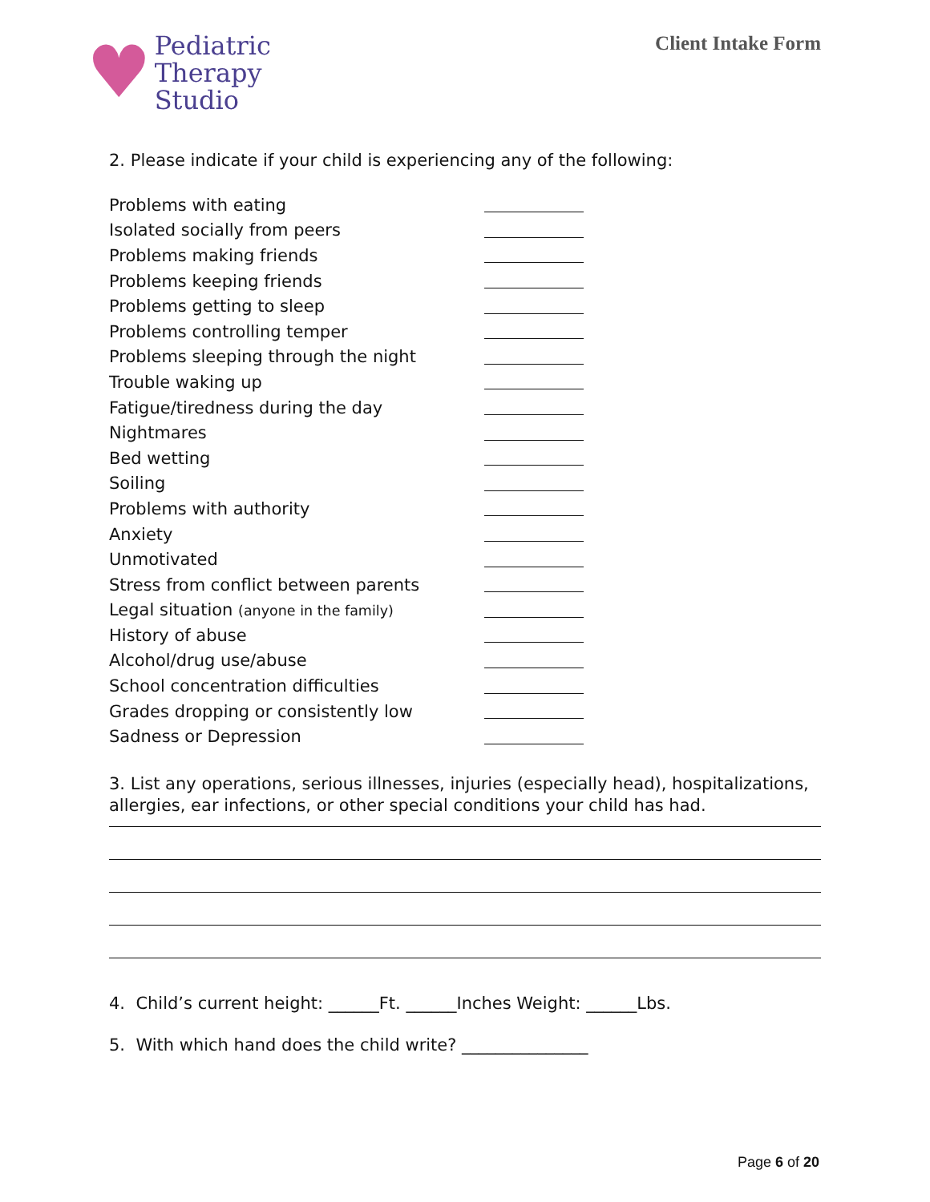♥
Pediatric
Therapy
Studio
Client Intake Form
2. Please indicate if your child is experiencing any of the following:
Problems with eating
Isolated socially from peers
Problems making friends
Problems keeping friends
Problems getting to sleep
Problems controlling temper
Problems sleeping through the night
Trouble waking up
Fatigue/tiredness during the day
Nightmares
Bed wetting
Soiling
Problems with authority
Anxiety
Unmotivated
Stress from conflict between parents
Legal situation (anyone in the family)
History of abuse
Alcohol/drug use/abuse
School concentration difficulties
Grades dropping or consistently low
Sadness or Depression
3. List any operations, serious illnesses, injuries (especially head), hospitalizations, allergies, ear infections, or other special conditions your child has had.
4. Child’s current height: ______Ft. ______Inches Weight: ______Lbs.
5. With which hand does the child write? _______________
Page 6 of 20